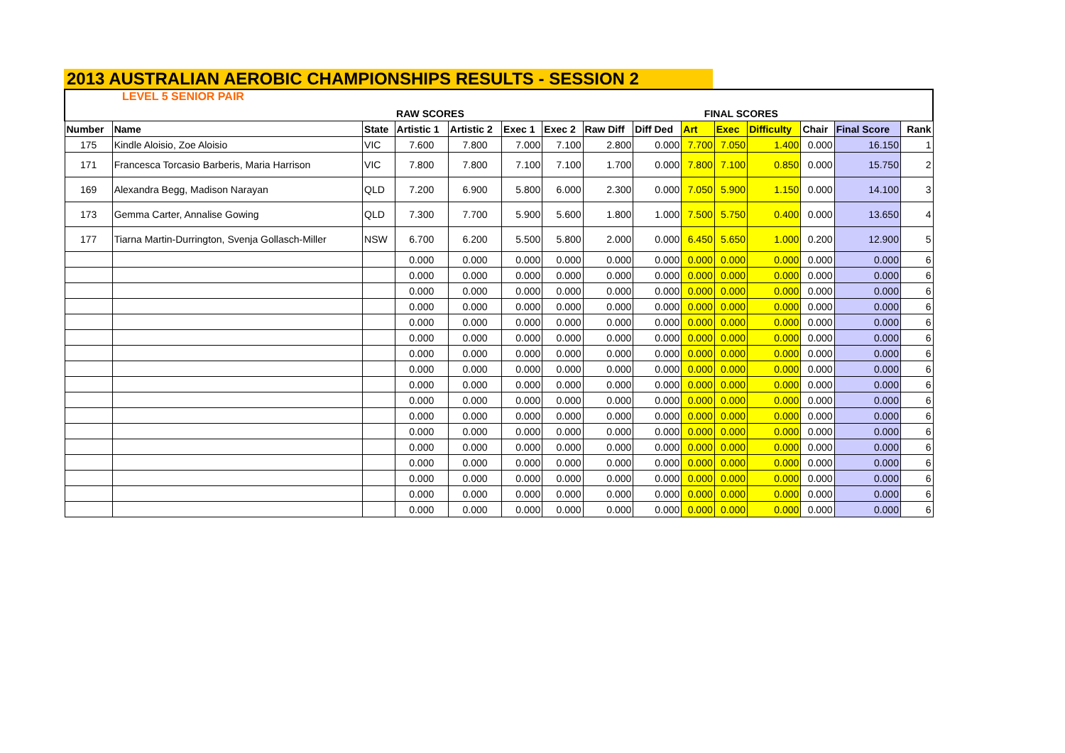2013 AUSTRALIAN AEROBIC CHAMPIONSHIPS RESULTS - SESSION 2
LEVEL 5 SENIOR PAIR
| | | | RAW SCORES | | | | | | FINAL SCORES | | | | | |
| Number | Name | State | Artistic 1 | Artistic 2 | Exec 1 | Exec 2 | Raw Diff | Diff Ded | Art | Exec | Difficulty | Chair | Final Score | Rank |
| 175 | Kindle Aloisio, Zoe Aloisio | VIC | 7.600 | 7.800 | 7.000 | 7.100 | 2.800 | 0.000 | 7.700 | 7.050 | 1.400 | 0.000 | 16.150 | 1 |
| 171 | Francesca Torcasio Barberis, Maria Harrison | VIC | 7.800 | 7.800 | 7.100 | 7.100 | 1.700 | 0.000 | 7.800 | 7.100 | 0.850 | 0.000 | 15.750 | 2 |
| 169 | Alexandra Begg, Madison Narayan | QLD | 7.200 | 6.900 | 5.800 | 6.000 | 2.300 | 0.000 | 7.050 | 5.900 | 1.150 | 0.000 | 14.100 | 3 |
| 173 | Gemma Carter, Annalise Gowing | QLD | 7.300 | 7.700 | 5.900 | 5.600 | 1.800 | 1.000 | 7.500 | 5.750 | 0.400 | 0.000 | 13.650 | 4 |
| 177 | Tiarna Martin-Durrington, Svenja Gollasch-Miller | NSW | 6.700 | 6.200 | 5.500 | 5.800 | 2.000 | 0.000 | 6.450 | 5.650 | 1.000 | 0.200 | 12.900 | 5 |
| | | | 0.000 | 0.000 | 0.000 | 0.000 | 0.000 | 0.000 | 0.000 | 0.000 | 0.000 | 0.000 | 0.000 | 6 |
| | | | 0.000 | 0.000 | 0.000 | 0.000 | 0.000 | 0.000 | 0.000 | 0.000 | 0.000 | 0.000 | 0.000 | 6 |
| | | | 0.000 | 0.000 | 0.000 | 0.000 | 0.000 | 0.000 | 0.000 | 0.000 | 0.000 | 0.000 | 0.000 | 6 |
| | | | 0.000 | 0.000 | 0.000 | 0.000 | 0.000 | 0.000 | 0.000 | 0.000 | 0.000 | 0.000 | 0.000 | 6 |
| | | | 0.000 | 0.000 | 0.000 | 0.000 | 0.000 | 0.000 | 0.000 | 0.000 | 0.000 | 0.000 | 0.000 | 6 |
| | | | 0.000 | 0.000 | 0.000 | 0.000 | 0.000 | 0.000 | 0.000 | 0.000 | 0.000 | 0.000 | 0.000 | 6 |
| | | | 0.000 | 0.000 | 0.000 | 0.000 | 0.000 | 0.000 | 0.000 | 0.000 | 0.000 | 0.000 | 0.000 | 6 |
| | | | 0.000 | 0.000 | 0.000 | 0.000 | 0.000 | 0.000 | 0.000 | 0.000 | 0.000 | 0.000 | 0.000 | 6 |
| | | | 0.000 | 0.000 | 0.000 | 0.000 | 0.000 | 0.000 | 0.000 | 0.000 | 0.000 | 0.000 | 0.000 | 6 |
| | | | 0.000 | 0.000 | 0.000 | 0.000 | 0.000 | 0.000 | 0.000 | 0.000 | 0.000 | 0.000 | 0.000 | 6 |
| | | | 0.000 | 0.000 | 0.000 | 0.000 | 0.000 | 0.000 | 0.000 | 0.000 | 0.000 | 0.000 | 0.000 | 6 |
| | | | 0.000 | 0.000 | 0.000 | 0.000 | 0.000 | 0.000 | 0.000 | 0.000 | 0.000 | 0.000 | 0.000 | 6 |
| | | | 0.000 | 0.000 | 0.000 | 0.000 | 0.000 | 0.000 | 0.000 | 0.000 | 0.000 | 0.000 | 0.000 | 6 |
| | | | 0.000 | 0.000 | 0.000 | 0.000 | 0.000 | 0.000 | 0.000 | 0.000 | 0.000 | 0.000 | 0.000 | 6 |
| | | | 0.000 | 0.000 | 0.000 | 0.000 | 0.000 | 0.000 | 0.000 | 0.000 | 0.000 | 0.000 | 0.000 | 6 |
| | | | 0.000 | 0.000 | 0.000 | 0.000 | 0.000 | 0.000 | 0.000 | 0.000 | 0.000 | 0.000 | 0.000 | 6 |
| | | | 0.000 | 0.000 | 0.000 | 0.000 | 0.000 | 0.000 | 0.000 | 0.000 | 0.000 | 0.000 | 0.000 | 6 |